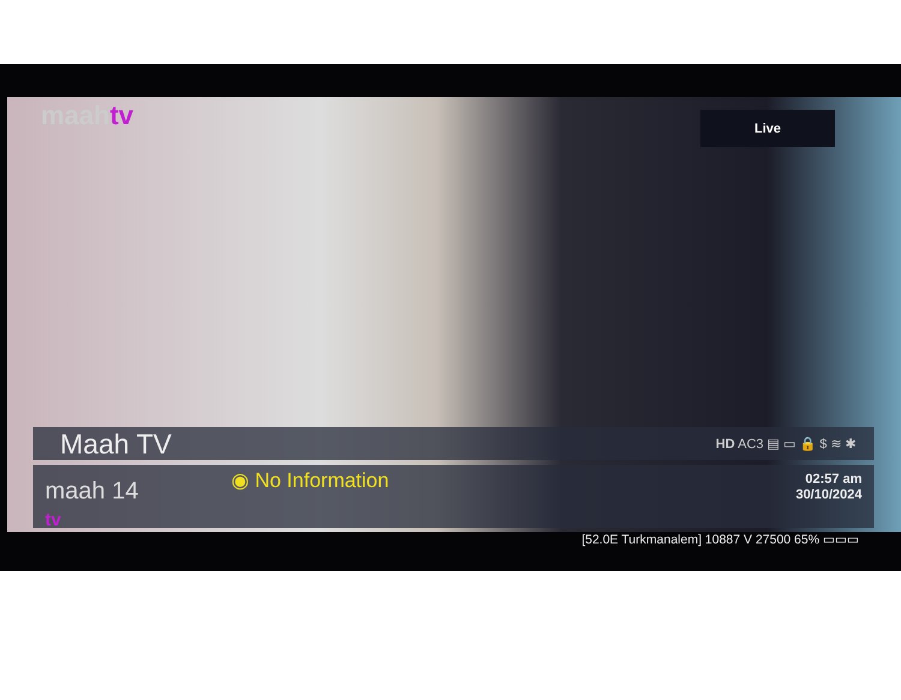maahtv
Live
Maah TV HD AC3 ▤ ▭ 🔒 $ ≋ ✱
maah 14
tv
◉ No Information
02:57 am
30/10/2024
[52.0E Turkmanalem] 10887 V 27500 65% ▭▭▭